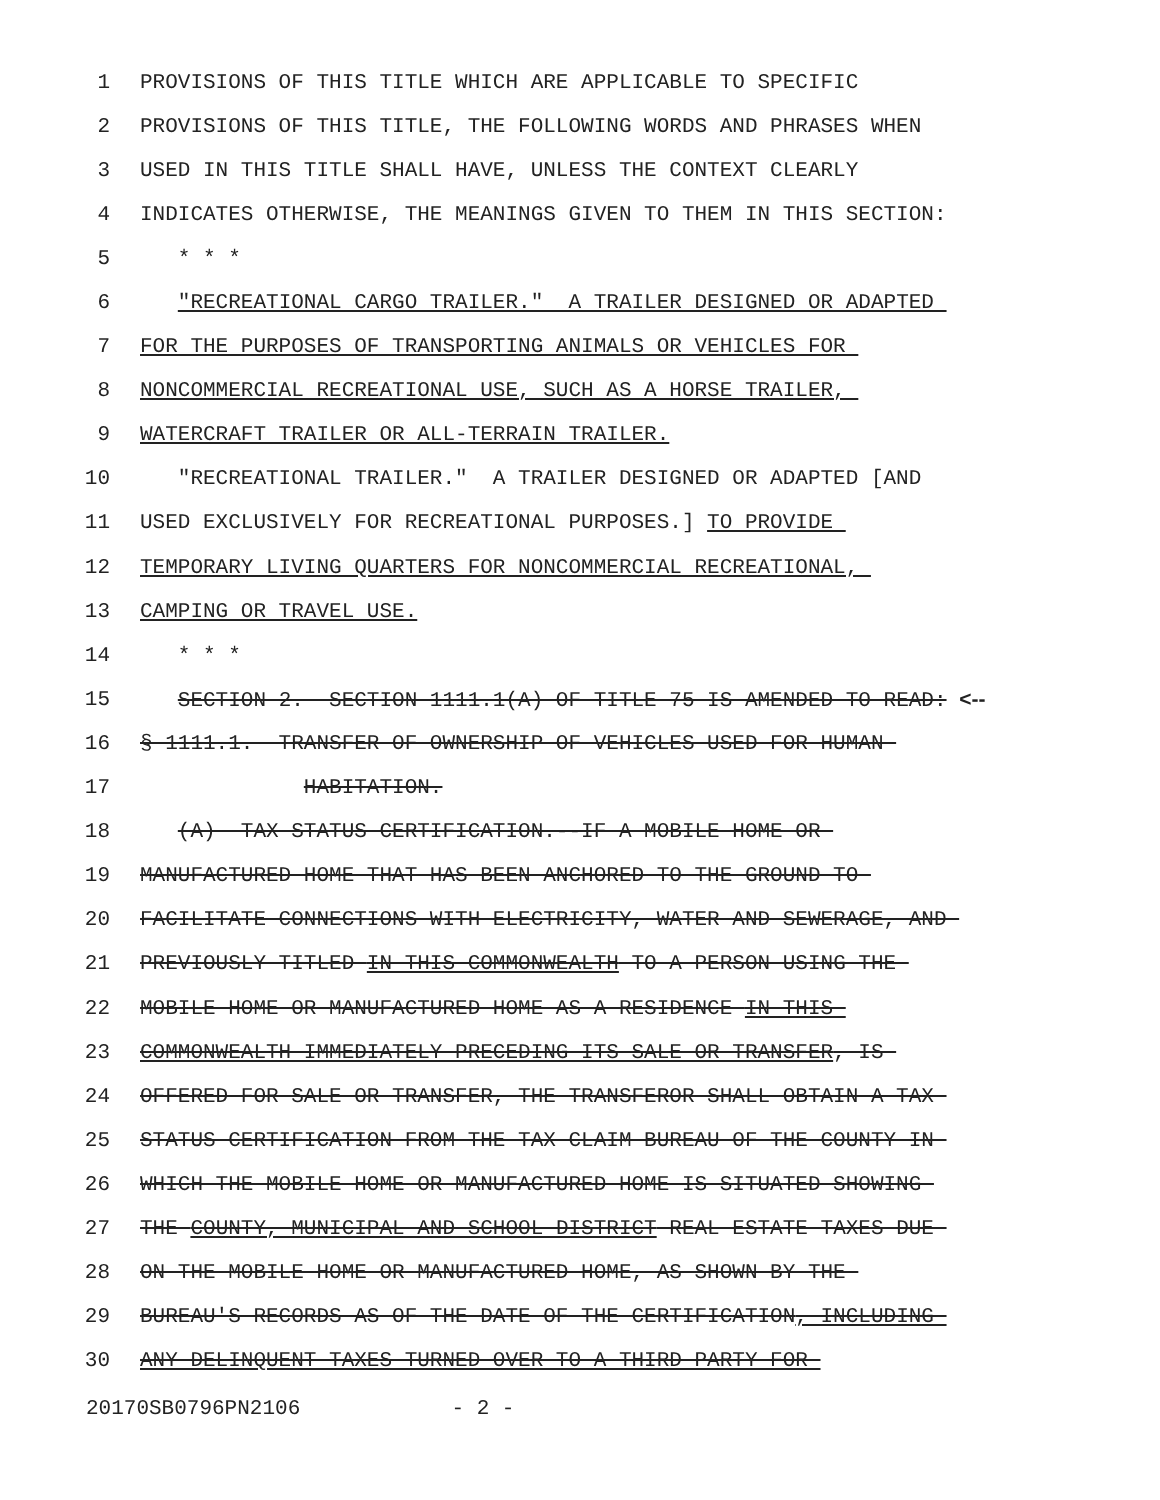1 PROVISIONS OF THIS TITLE WHICH ARE APPLICABLE TO SPECIFIC
2 PROVISIONS OF THIS TITLE, THE FOLLOWING WORDS AND PHRASES WHEN
3 USED IN THIS TITLE SHALL HAVE, UNLESS THE CONTEXT CLEARLY
4 INDICATES OTHERWISE, THE MEANINGS GIVEN TO THEM IN THIS SECTION:
5 * * *
6 "RECREATIONAL CARGO TRAILER." A TRAILER DESIGNED OR ADAPTED
7 FOR THE PURPOSES OF TRANSPORTING ANIMALS OR VEHICLES FOR
8 NONCOMMERCIAL RECREATIONAL USE, SUCH AS A HORSE TRAILER,
9 WATERCRAFT TRAILER OR ALL-TERRAIN TRAILER.
10 "RECREATIONAL TRAILER." A TRAILER DESIGNED OR ADAPTED [AND
11 USED EXCLUSIVELY FOR RECREATIONAL PURPOSES.] TO PROVIDE
12 TEMPORARY LIVING QUARTERS FOR NONCOMMERCIAL RECREATIONAL,
13 CAMPING OR TRAVEL USE.
14 * * *
15 SECTION 2. SECTION 1111.1(A) OF TITLE 75 IS AMENDED TO READ: <--
16 § 1111.1. TRANSFER OF OWNERSHIP OF VEHICLES USED FOR HUMAN
17 HABITATION.
18 (A) TAX STATUS CERTIFICATION.--IF A MOBILE HOME OR
19 MANUFACTURED HOME THAT HAS BEEN ANCHORED TO THE GROUND TO
20 FACILITATE CONNECTIONS WITH ELECTRICITY, WATER AND SEWERAGE, AND
21 PREVIOUSLY TITLED IN THIS COMMONWEALTH TO A PERSON USING THE
22 MOBILE HOME OR MANUFACTURED HOME AS A RESIDENCE IN THIS
23 COMMONWEALTH IMMEDIATELY PRECEDING ITS SALE OR TRANSFER, IS
24 OFFERED FOR SALE OR TRANSFER, THE TRANSFEROR SHALL OBTAIN A TAX
25 STATUS CERTIFICATION FROM THE TAX CLAIM BUREAU OF THE COUNTY IN
26 WHICH THE MOBILE HOME OR MANUFACTURED HOME IS SITUATED SHOWING
27 THE COUNTY, MUNICIPAL AND SCHOOL DISTRICT REAL ESTATE TAXES DUE
28 ON THE MOBILE HOME OR MANUFACTURED HOME, AS SHOWN BY THE
29 BUREAU'S RECORDS AS OF THE DATE OF THE CERTIFICATION, INCLUDING
30 ANY DELINQUENT TAXES TURNED OVER TO A THIRD PARTY FOR
20170SB0796PN2106 - 2 -